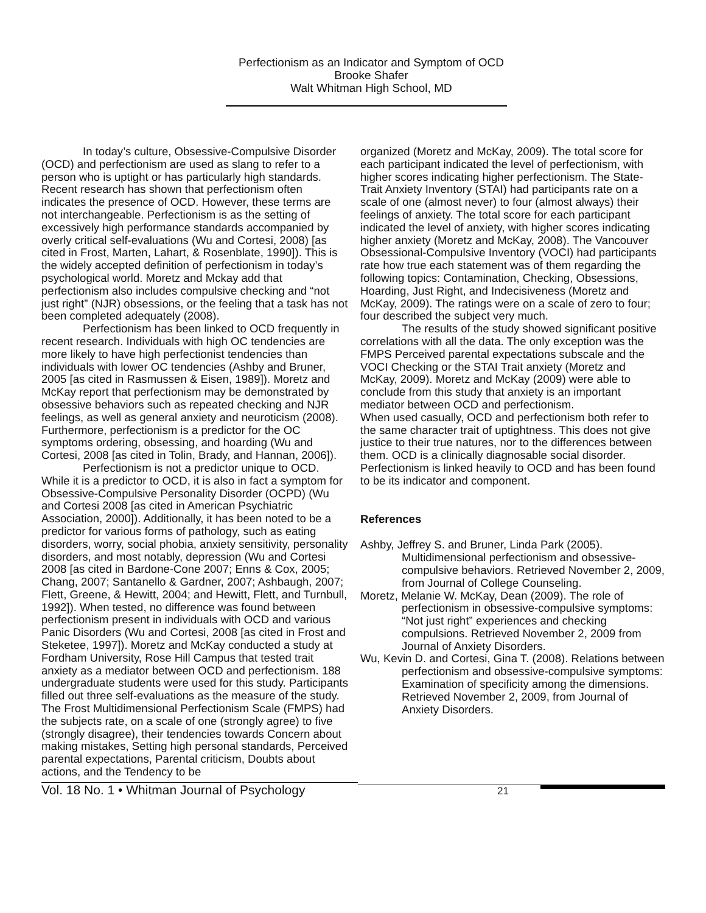Perfectionism as an Indicator and Symptom of OCD
Brooke Shafer
Walt Whitman High School, MD
In today’s culture, Obsessive-Compulsive Disorder (OCD) and perfectionism are used as slang to refer to a person who is uptight or has particularly high standards. Recent research has shown that perfectionism often indicates the presence of OCD. However, these terms are not interchangeable. Perfectionism is as the setting of excessively high performance standards accompanied by overly critical self-evaluations (Wu and Cortesi, 2008) [as cited in Frost, Marten, Lahart, & Rosenblate, 1990]). This is the widely accepted definition of perfectionism in today’s psychological world. Moretz and Mckay add that perfectionism also includes compulsive checking and “not just right” (NJR) obsessions, or the feeling that a task has not been completed adequately (2008).
Perfectionism has been linked to OCD frequently in recent research. Individuals with high OC tendencies are more likely to have high perfectionist tendencies than individuals with lower OC tendencies (Ashby and Bruner, 2005 [as cited in Rasmussen & Eisen, 1989]). Moretz and McKay report that perfectionism may be demonstrated by obsessive behaviors such as repeated checking and NJR feelings, as well as general anxiety and neuroticism (2008). Furthermore, perfectionism is a predictor for the OC symptoms ordering, obsessing, and hoarding (Wu and Cortesi, 2008 [as cited in Tolin, Brady, and Hannan, 2006]).
Perfectionism is not a predictor unique to OCD. While it is a predictor to OCD, it is also in fact a symptom for Obsessive-Compulsive Personality Disorder (OCPD) (Wu and Cortesi 2008 [as cited in American Psychiatric Association, 2000]). Additionally, it has been noted to be a predictor for various forms of pathology, such as eating disorders, worry, social phobia, anxiety sensitivity, personality disorders, and most notably, depression (Wu and Cortesi 2008 [as cited in Bardone-Cone 2007; Enns & Cox, 2005; Chang, 2007; Santanello & Gardner, 2007; Ashbaugh, 2007; Flett, Greene, & Hewitt, 2004; and Hewitt, Flett, and Turnbull, 1992]). When tested, no difference was found between perfectionism present in individuals with OCD and various Panic Disorders (Wu and Cortesi, 2008 [as cited in Frost and Steketee, 1997]). Moretz and McKay conducted a study at Fordham University, Rose Hill Campus that tested trait anxiety as a mediator between OCD and perfectionism. 188 undergraduate students were used for this study. Participants filled out three self-evaluations as the measure of the study. The Frost Multidimensional Perfectionism Scale (FMPS) had the subjects rate, on a scale of one (strongly agree) to five (strongly disagree), their tendencies towards Concern about making mistakes, Setting high personal standards, Perceived parental expectations, Parental criticism, Doubts about actions, and the Tendency to be
organized (Moretz and McKay, 2009). The total score for each participant indicated the level of perfectionism, with higher scores indicating higher perfectionism. The State-Trait Anxiety Inventory (STAI) had participants rate on a scale of one (almost never) to four (almost always) their feelings of anxiety. The total score for each participant indicated the level of anxiety, with higher scores indicating higher anxiety (Moretz and McKay, 2008). The Vancouver Obsessional-Compulsive Inventory (VOCI) had participants rate how true each statement was of them regarding the following topics: Contamination, Checking, Obsessions, Hoarding, Just Right, and Indecisiveness (Moretz and McKay, 2009). The ratings were on a scale of zero to four; four described the subject very much.
The results of the study showed significant positive correlations with all the data. The only exception was the FMPS Perceived parental expectations subscale and the VOCI Checking or the STAI Trait anxiety (Moretz and McKay, 2009). Moretz and McKay (2009) were able to conclude from this study that anxiety is an important mediator between OCD and perfectionism.
When used casually, OCD and perfectionism both refer to the same character trait of uptightness. This does not give justice to their true natures, nor to the differences between them. OCD is a clinically diagnosable social disorder. Perfectionism is linked heavily to OCD and has been found to be its indicator and component.
References
Ashby, Jeffrey S. and Bruner, Linda Park (2005). Multidimensional perfectionism and obsessive-compulsive behaviors. Retrieved November 2, 2009, from Journal of College Counseling.
Moretz, Melanie W. McKay, Dean (2009). The role of perfectionism in obsessive-compulsive symptoms: “Not just right” experiences and checking compulsions. Retrieved November 2, 2009 from Journal of Anxiety Disorders.
Wu, Kevin D. and Cortesi, Gina T. (2008). Relations between perfectionism and obsessive-compulsive symptoms: Examination of specificity among the dimensions. Retrieved November 2, 2009, from Journal of Anxiety Disorders.
Vol. 18 No. 1 • Whitman Journal of Psychology
21